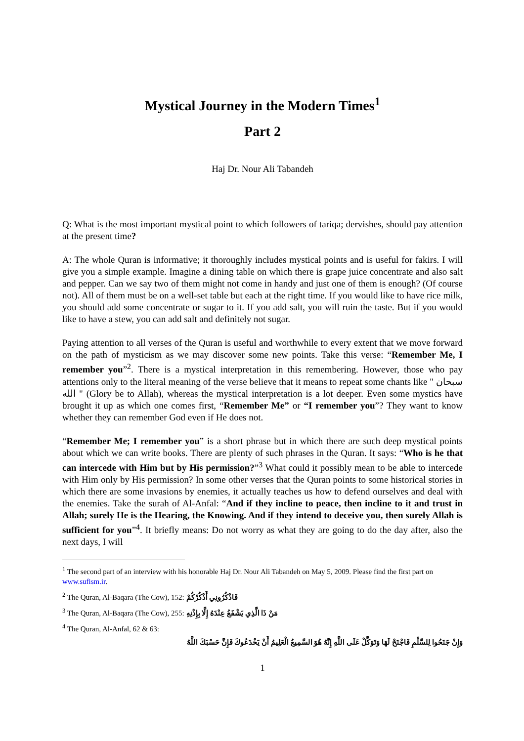Mystical Journey in the Modern Times<sup>1</sup>
Part 2
Haj Dr. Nour Ali Tabandeh
Q: What is the most important mystical point to which followers of tariqa; dervishes, should pay attention at the present time?
A: The whole Quran is informative; it thoroughly includes mystical points and is useful for fakirs. I will give you a simple example. Imagine a dining table on which there is grape juice concentrate and also salt and pepper. Can we say two of them might not come in handy and just one of them is enough? (Of course not). All of them must be on a well-set table but each at the right time. If you would like to have rice milk, you should add some concentrate or sugar to it. If you add salt, you will ruin the taste. But if you would like to have a stew, you can add salt and definitely not sugar.
Paying attention to all verses of the Quran is useful and worthwhile to every extent that we move forward on the path of mysticism as we may discover some new points. Take this verse: “Remember Me, I remember you”<sup>2</sup>. There is a mystical interpretation in this remembering. However, those who pay attentions only to the literal meaning of the verse believe that it means to repeat some chants like " سبحان الله " (Glory be to Allah), whereas the mystical interpretation is a lot deeper. Even some mystics have brought it up as which one comes first, “Remember Me” or “I remember you”? They want to know whether they can remember God even if He does not.
“Remember Me; I remember you” is a short phrase but in which there are such deep mystical points about which we can write books. There are plenty of such phrases in the Quran. It says: “Who is he that can intercede with Him but by His permission?”<sup>3</sup> What could it possibly mean to be able to intercede with Him only by His permission? In some other verses that the Quran points to some historical stories in which there are some invasions by enemies, it actually teaches us how to defend ourselves and deal with the enemies. Take the surah of Al-Anfal: “And if they incline to peace, then incline to it and trust in Allah; surely He is the Hearing, the Knowing. And if they intend to deceive you, then surely Allah is sufficient for you”<sup>4</sup>. It briefly means: Do not worry as what they are going to do the day after, also the next days, I will
<sup>1</sup> The second part of an interview with his honorable Haj Dr. Nour Ali Tabandeh on May 5, 2009. Please find the first part on www.sufism.ir.
<sup>2</sup> The Quran, Al-Baqara (The Cow), 152: فَاذْكُرُونِي أَذْكُرْكُمْ
<sup>3</sup> The Quran, Al-Baqara (The Cow), 255: مَنْ ذَا الَّذِي يَشْفَعُ عِنْدَهُ إِلَّا بِإِذْنِهِ
<sup>4</sup> The Quran, Al-Anfal, 62 & 63:
وَإِنْ جَنَحُوا لِلسَّلْمِ فَاجْنَحْ لَهَا وَتَوَكَّلْ عَلَى اللَّهِ إِنَّهُ هُوَ السَّمِيعُ الْعَلِيمُ أَنْ يَخْدَعُوكَ فَإِنَّ حَسْبَكَ اللَّهُ
1